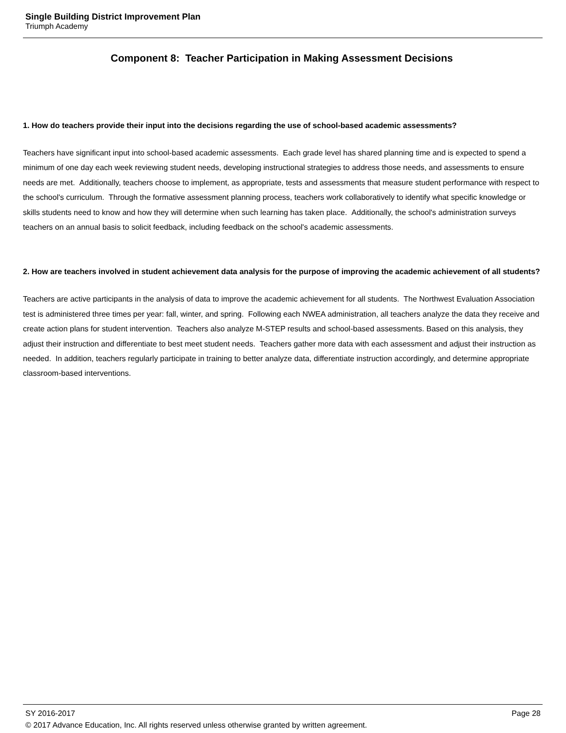Single Building District Improvement Plan
Triumph Academy
Component 8: Teacher Participation in Making Assessment Decisions
1. How do teachers provide their input into the decisions regarding the use of school-based academic assessments?
Teachers have significant input into school-based academic assessments. Each grade level has shared planning time and is expected to spend a minimum of one day each week reviewing student needs, developing instructional strategies to address those needs, and assessments to ensure needs are met. Additionally, teachers choose to implement, as appropriate, tests and assessments that measure student performance with respect to the school's curriculum. Through the formative assessment planning process, teachers work collaboratively to identify what specific knowledge or skills students need to know and how they will determine when such learning has taken place. Additionally, the school's administration surveys teachers on an annual basis to solicit feedback, including feedback on the school's academic assessments.
2. How are teachers involved in student achievement data analysis for the purpose of improving the academic achievement of all students?
Teachers are active participants in the analysis of data to improve the academic achievement for all students. The Northwest Evaluation Association test is administered three times per year: fall, winter, and spring. Following each NWEA administration, all teachers analyze the data they receive and create action plans for student intervention. Teachers also analyze M-STEP results and school-based assessments. Based on this analysis, they adjust their instruction and differentiate to best meet student needs. Teachers gather more data with each assessment and adjust their instruction as needed. In addition, teachers regularly participate in training to better analyze data, differentiate instruction accordingly, and determine appropriate classroom-based interventions.
Page 28 SY 2016-2017
© 2017 Advance Education, Inc. All rights reserved unless otherwise granted by written agreement.